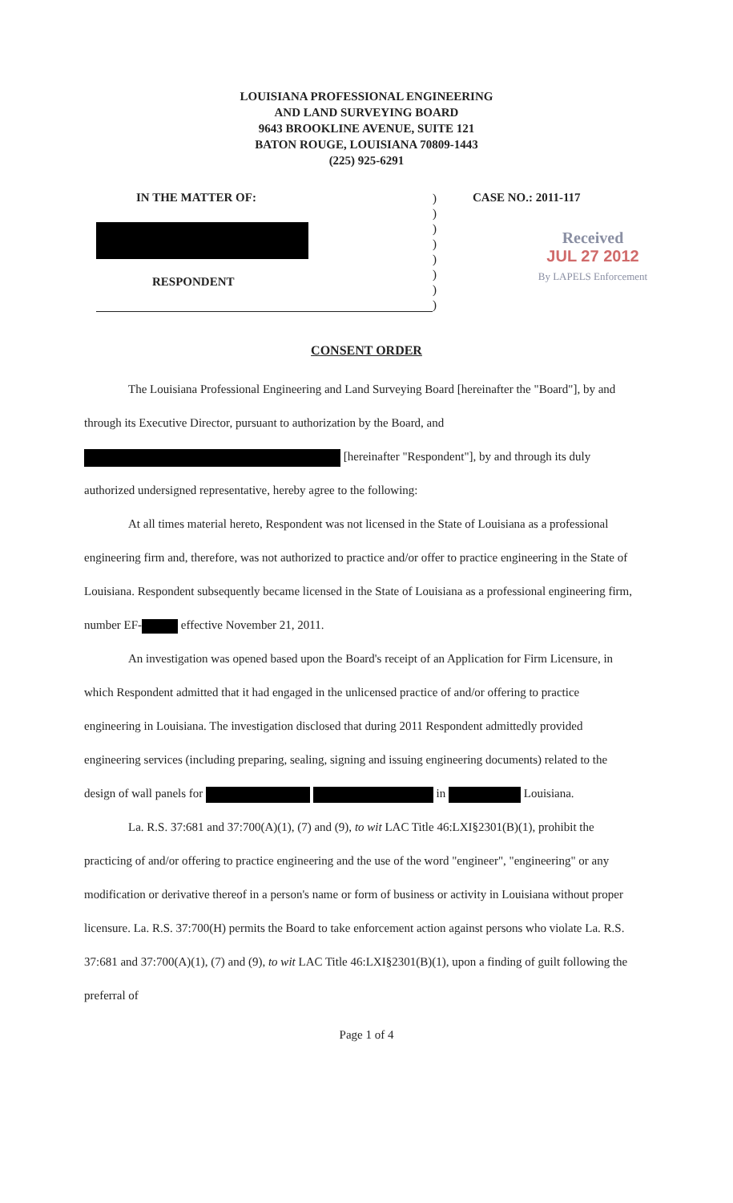LOUISIANA PROFESSIONAL ENGINEERING
AND LAND SURVEYING BOARD
9643 BROOKLINE AVENUE, SUITE 121
BATON ROUGE, LOUISIANA 70809-1443
(225) 925-6291
IN THE MATTER OF:
RESPONDENT
)
)
)
)
)
)
)
)
CASE NO.: 2011-117
Received
JUL 27 2012
By LAPELS Enforcement
CONSENT ORDER
The Louisiana Professional Engineering and Land Surveying Board [hereinafter the "Board"], by and through its Executive Director, pursuant to authorization by the Board, and [hereinafter "Respondent"], by and through its duly authorized undersigned representative, hereby agree to the following:
At all times material hereto, Respondent was not licensed in the State of Louisiana as a professional engineering firm and, therefore, was not authorized to practice and/or offer to practice engineering in the State of Louisiana. Respondent subsequently became licensed in the State of Louisiana as a professional engineering firm, number EF- effective November 21, 2011.
An investigation was opened based upon the Board's receipt of an Application for Firm Licensure, in which Respondent admitted that it had engaged in the unlicensed practice of and/or offering to practice engineering in Louisiana. The investigation disclosed that during 2011 Respondent admittedly provided engineering services (including preparing, sealing, signing and issuing engineering documents) related to the design of wall panels for in Louisiana.
La. R.S. 37:681 and 37:700(A)(1), (7) and (9), to wit LAC Title 46:LXI§2301(B)(1), prohibit the practicing of and/or offering to practice engineering and the use of the word "engineer", "engineering" or any modification or derivative thereof in a person's name or form of business or activity in Louisiana without proper licensure. La. R.S. 37:700(H) permits the Board to take enforcement action against persons who violate La. R.S. 37:681 and 37:700(A)(1), (7) and (9), to wit LAC Title 46:LXI§2301(B)(1), upon a finding of guilt following the preferral of
Page 1 of 4